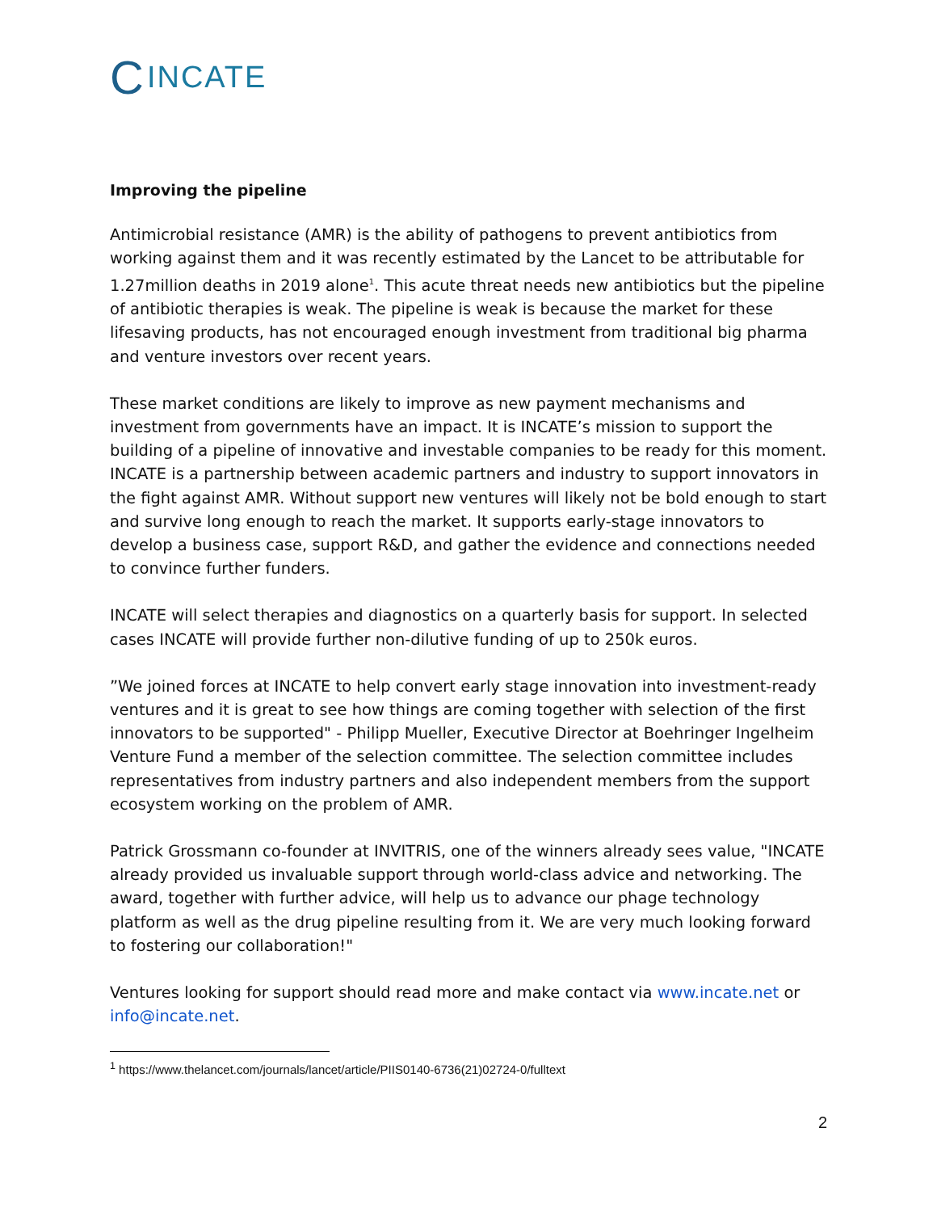C INCATE
Improving the pipeline
Antimicrobial resistance (AMR) is the ability of pathogens to prevent antibiotics from working against them and it was recently estimated by the Lancet to be attributable for 1.27million deaths in 2019 alone<sup>1</sup>. This acute threat needs new antibiotics but the pipeline of antibiotic therapies is weak. The pipeline is weak is because the market for these lifesaving products, has not encouraged enough investment from traditional big pharma and venture investors over recent years.
These market conditions are likely to improve as new payment mechanisms and investment from governments have an impact. It is INCATE’s mission to support the building of a pipeline of innovative and investable companies to be ready for this moment. INCATE is a partnership between academic partners and industry to support innovators in the fight against AMR. Without support new ventures will likely not be bold enough to start and survive long enough to reach the market. It supports early-stage innovators to develop a business case, support R&D, and gather the evidence and connections needed to convince further funders.
INCATE will select therapies and diagnostics on a quarterly basis for support. In selected cases INCATE will provide further non-dilutive funding of up to 250k euros.
”We joined forces at INCATE to help convert early stage innovation into investment-ready ventures and it is great to see how things are coming together with selection of the first innovators to be supported" - Philipp Mueller, Executive Director at Boehringer Ingelheim Venture Fund a member of the selection committee. The selection committee includes representatives from industry partners and also independent members from the support ecosystem working on the problem of AMR.
Patrick Grossmann co-founder at INVITRIS, one of the winners already sees value, "INCATE already provided us invaluable support through world-class advice and networking. The award, together with further advice, will help us to advance our phage technology platform as well as the drug pipeline resulting from it. We are very much looking forward to fostering our collaboration!"
Ventures looking for support should read more and make contact via www.incate.net or info@incate.net.
<sup>1</sup> https://www.thelancet.com/journals/lancet/article/PIIS0140-6736(21)02724-0/fulltext
2